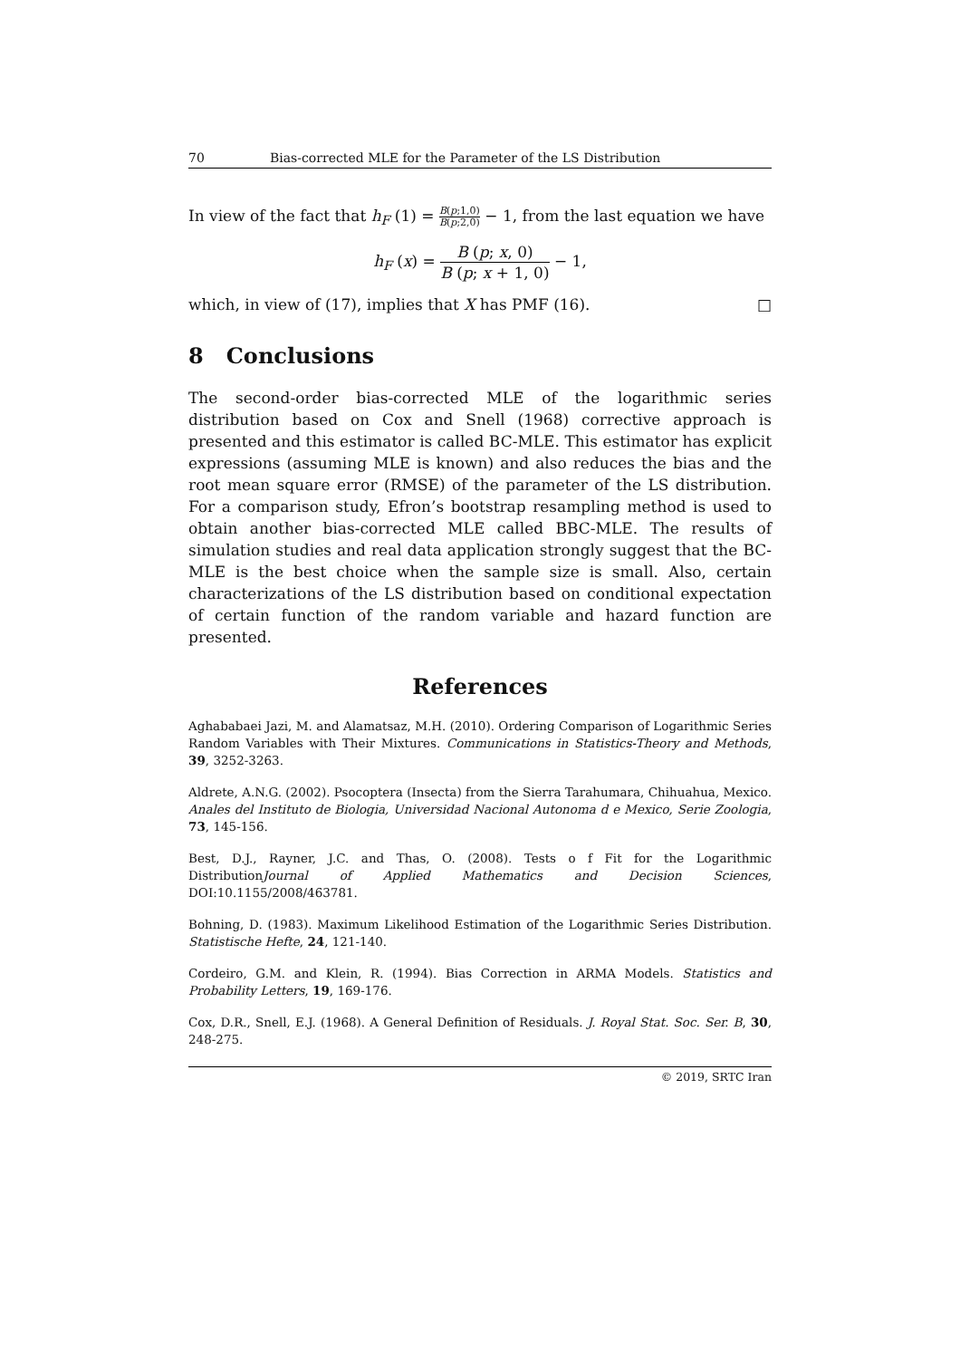70 Bias-corrected MLE for the Parameter of the LS Distribution
In view of the fact that h<sub>F</sub> (1) = B(p;1,0) B(p;2,0) − 1, from the last equation we have
h<sub>F</sub> (x) = B (p; x, 0) B (p; x + 1, 0) − 1,
which, in view of (17), implies that X has PMF (16). □
8 Conclusions
The second-order bias-corrected MLE of the logarithmic series distribution based on Cox and Snell (1968) corrective approach is presented and this estimator is called BC-MLE. This estimator has explicit expressions (assuming MLE is known) and also reduces the bias and the root mean square error (RMSE) of the parameter of the LS distribution. For a comparison study, Efron’s bootstrap resampling method is used to obtain another bias-corrected MLE called BBC-MLE. The results of simulation studies and real data application strongly suggest that the BC-MLE is the best choice when the sample size is small. Also, certain characterizations of the LS distribution based on conditional expectation of certain function of the random variable and hazard function are presented.
References
Aghababaei Jazi, M. and Alamatsaz, M.H. (2010). Ordering Comparison of Logarithmic Series Random Variables with Their Mixtures. Communications in Statistics-Theory and Methods, 39, 3252-3263.
Aldrete, A.N.G. (2002). Psocoptera (Insecta) from the Sierra Tarahumara, Chihuahua, Mexico. Anales del Instituto de Biologia, Universidad Nacional Autonoma d e Mexico, Serie Zoologia, 73, 145-156.
Best, D.J., Rayner, J.C. and Thas, O. (2008). Tests o f Fit for the Logarithmic DistributionJournal of Applied Mathematics and Decision Sciences, DOI:10.1155/2008/463781.
Bohning, D. (1983). Maximum Likelihood Estimation of the Logarithmic Series Distribution. Statistische Hefte, 24, 121-140.
Cordeiro, G.M. and Klein, R. (1994). Bias Correction in ARMA Models. Statistics and Probability Letters, 19, 169-176.
Cox, D.R., Snell, E.J. (1968). A General Definition of Residuals. J. Royal Stat. Soc. Ser. B, 30, 248-275.
© 2019, SRTC Iran